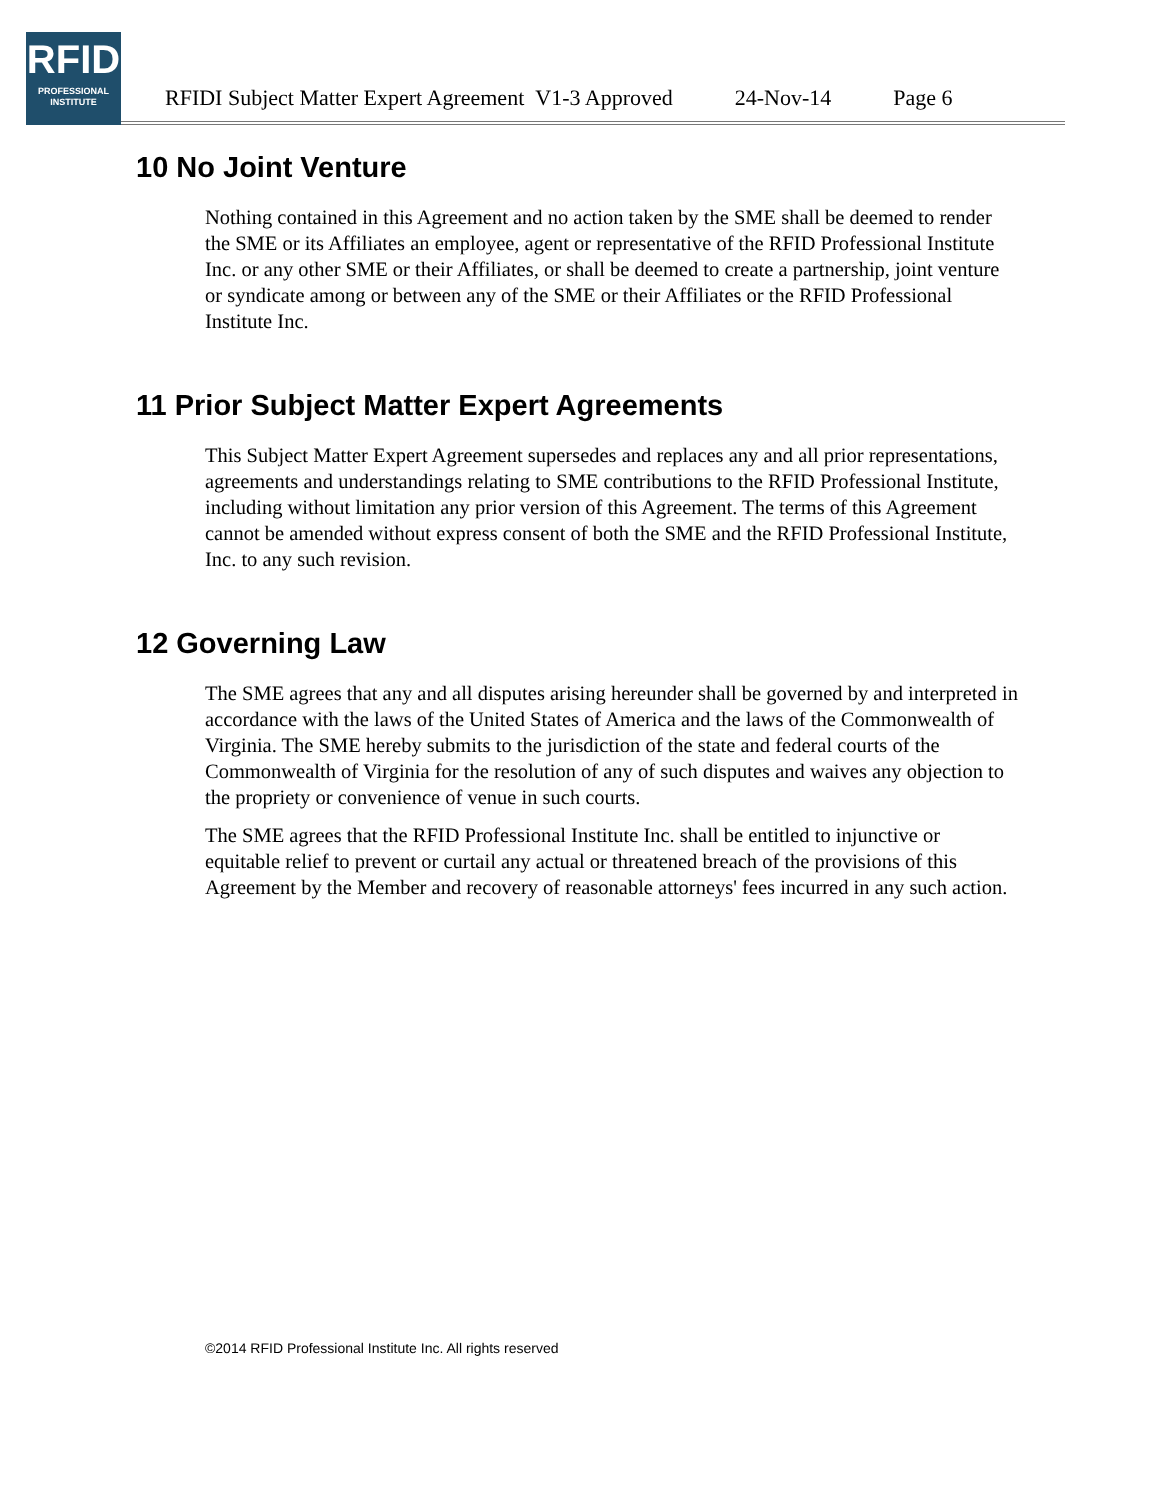RFID
PROFESSIONAL
INSTITUTE
RFIDI Subject Matter Expert Agreement V1-3 Approved 24-Nov-14 Page 6
10 No Joint Venture
Nothing contained in this Agreement and no action taken by the SME shall be deemed to render the SME or its Affiliates an employee, agent or representative of the RFID Professional Institute Inc. or any other SME or their Affiliates, or shall be deemed to create a partnership, joint venture or syndicate among or between any of the SME or their Affiliates or the RFID Professional Institute Inc.
11 Prior Subject Matter Expert Agreements
This Subject Matter Expert Agreement supersedes and replaces any and all prior representations, agreements and understandings relating to SME contributions to the RFID Professional Institute, including without limitation any prior version of this Agreement. The terms of this Agreement cannot be amended without express consent of both the SME and the RFID Professional Institute, Inc. to any such revision.
12 Governing Law
The SME agrees that any and all disputes arising hereunder shall be governed by and interpreted in accordance with the laws of the United States of America and the laws of the Commonwealth of Virginia. The SME hereby submits to the jurisdiction of the state and federal courts of the Commonwealth of Virginia for the resolution of any of such disputes and waives any objection to the propriety or convenience of venue in such courts.
The SME agrees that the RFID Professional Institute Inc. shall be entitled to injunctive or equitable relief to prevent or curtail any actual or threatened breach of the provisions of this Agreement by the Member and recovery of reasonable attorneys' fees incurred in any such action.
©2014 RFID Professional Institute Inc. All rights reserved